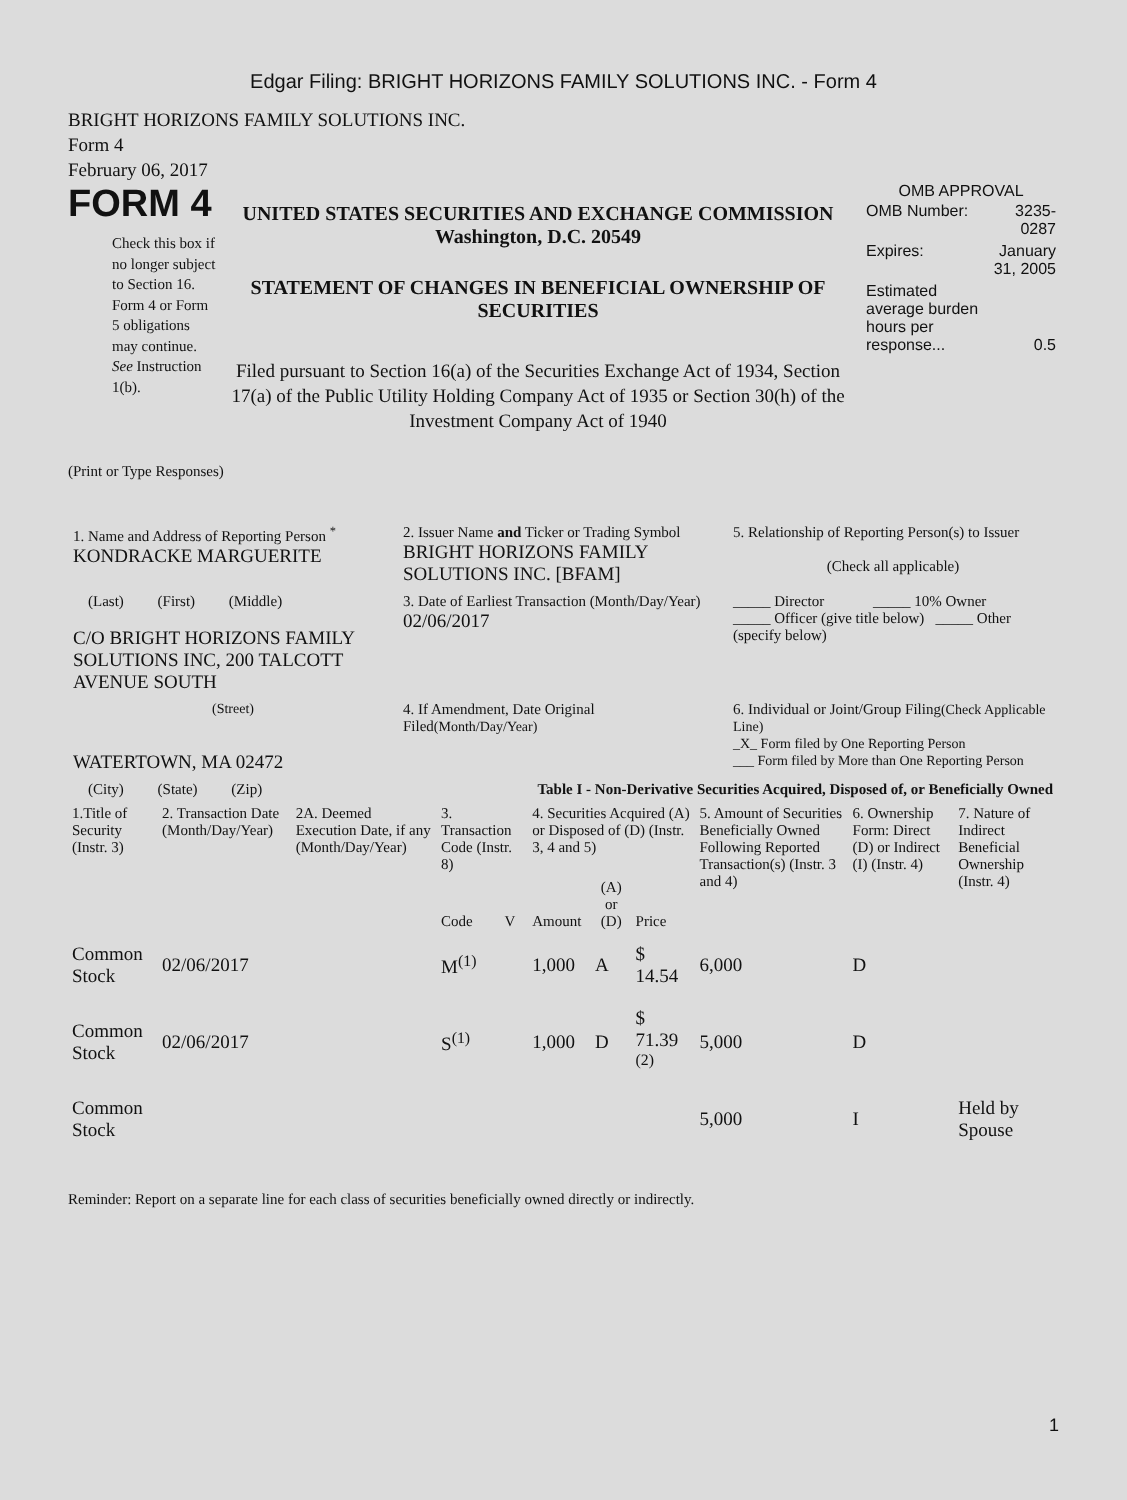Edgar Filing: BRIGHT HORIZONS FAMILY SOLUTIONS INC. - Form 4
BRIGHT HORIZONS FAMILY SOLUTIONS INC.
Form 4
February 06, 2017
FORM 4
Check this box if no longer subject to Section 16. Form 4 or Form 5 obligations may continue. See Instruction 1(b).
UNITED STATES SECURITIES AND EXCHANGE COMMISSION
Washington, D.C. 20549
STATEMENT OF CHANGES IN BENEFICIAL OWNERSHIP OF SECURITIES
Filed pursuant to Section 16(a) of the Securities Exchange Act of 1934, Section 17(a) of the Public Utility Holding Company Act of 1935 or Section 30(h) of the Investment Company Act of 1940
OMB APPROVAL
| OMB Number: | 3235-0287 |
| Expires: | January 31, 2005 |
| Estimated average burden hours per response... | 0.5 |
(Print or Type Responses)
| 1. Name and Address of Reporting Person <sup>*</sup> KONDRACKE MARGUERITE | 2. Issuer Name and Ticker or Trading Symbol BRIGHT HORIZONS FAMILY SOLUTIONS INC. [BFAM] | 5. Relationship of Reporting Person(s) to Issuer (Check all applicable) |
| (Last) (First) (Middle) C/O BRIGHT HORIZONS FAMILY SOLUTIONS INC, 200 TALCOTT AVENUE SOUTH | 3. Date of Earliest Transaction (Month/Day/Year) 02/06/2017 | _____ Director _____ 10% Owner _____ Officer (give title below) _____ Other (specify below) |
| (Street) WATERTOWN, MA 02472 | 4. If Amendment, Date Original Filed (Month/Day/Year) | 6. Individual or Joint/Group Filing (Check Applicable Line) _X_ Form filed by One Reporting Person ___ Form filed by More than One Reporting Person |
| (City) (State) (Zip) | Table I - Non-Derivative Securities Acquired, Disposed of, or Beneficially Owned | |
| 1.Title of Security (Instr. 3) | 2. Transaction Date (Month/Day/Year) | 2A. Deemed Execution Date, if any (Month/Day/Year) | 3. Transaction Code (Instr. 8) | | 4. Securities Acquired (A) or Disposed of (D) (Instr. 3, 4 and 5) | | | 5. Amount of Securities Beneficially Owned Following Reported Transaction(s) (Instr. 3 and 4) | 6. Ownership Form: Direct (D) or Indirect (I) (Instr. 4) | 7. Nature of Indirect Beneficial Ownership (Instr. 4) |
| --- | --- | --- | --- | --- | --- | --- | --- | --- | --- | --- |
| | | | Code | V | Amount | (A) or (D) | Price | | | |
| Common Stock | 02/06/2017 | | M<sup>(1)</sup> | | 1,000 | A | $ 14.54 | 6,000 | D | |
| Common Stock | 02/06/2017 | | S<sup>(1)</sup> | | 1,000 | D | $ 71.39 <sup>(2)</sup> | 5,000 | D | |
| Common Stock | | | | | | | | 5,000 | I | Held by Spouse |
Reminder: Report on a separate line for each class of securities beneficially owned directly or indirectly.
1